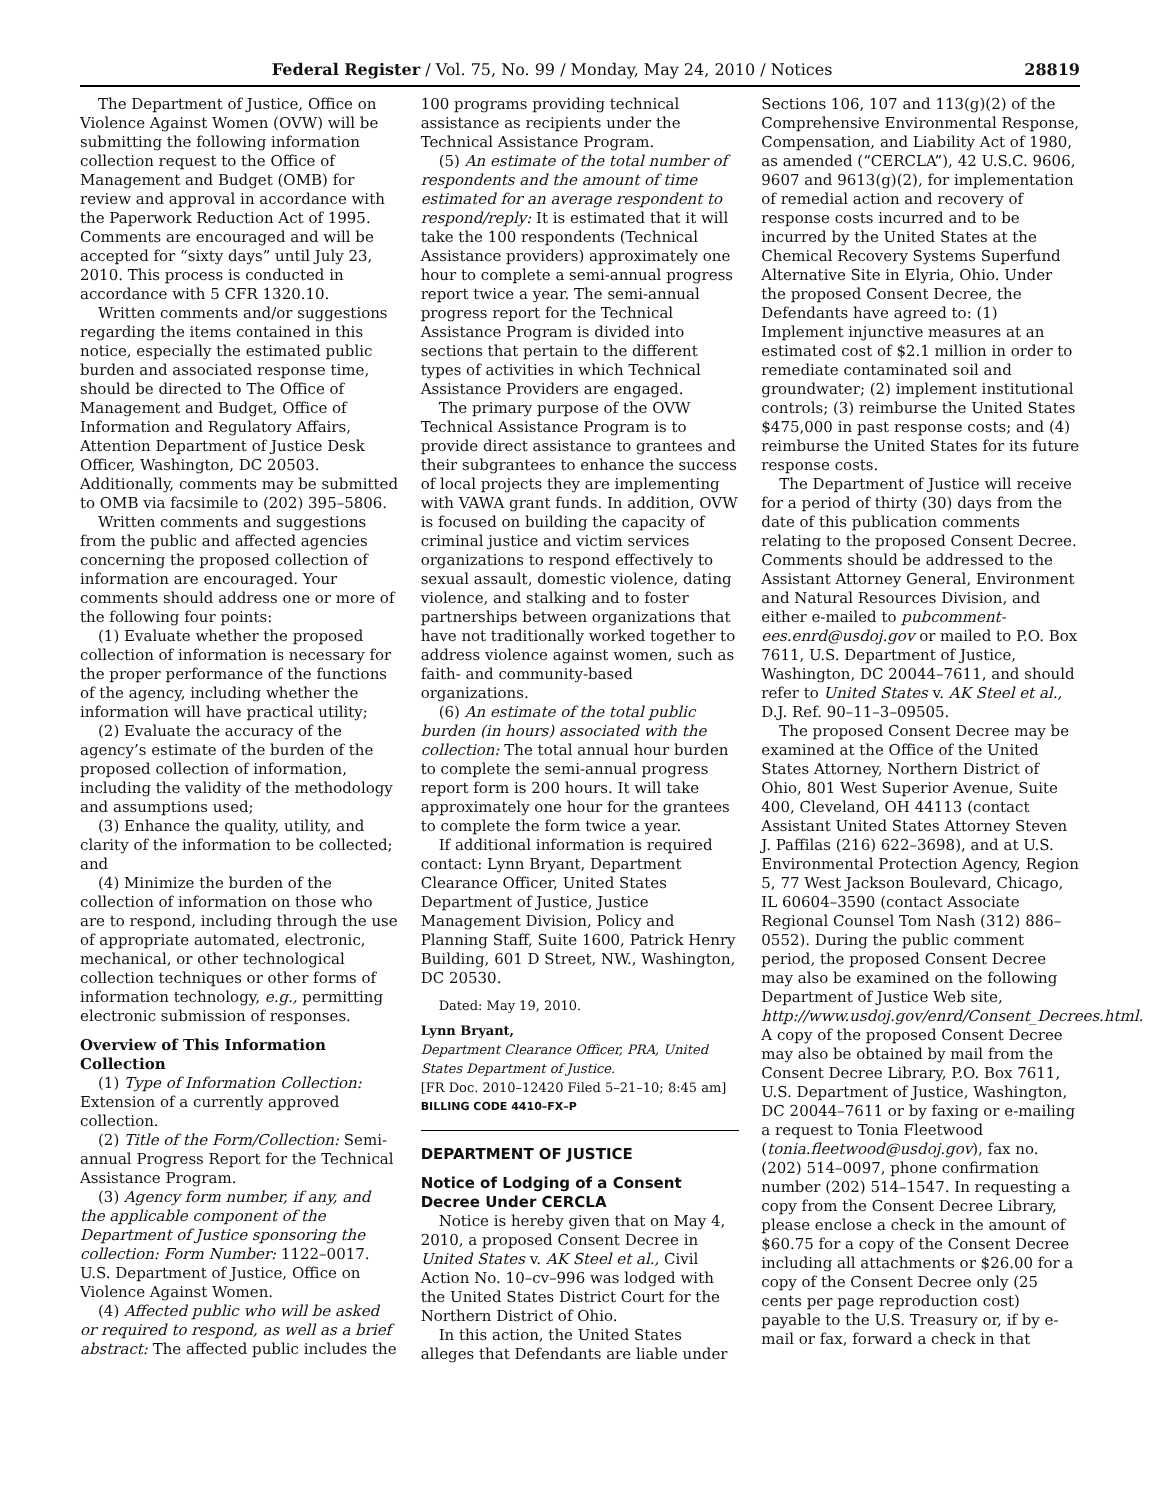Federal Register / Vol. 75, No. 99 / Monday, May 24, 2010 / Notices 28819
The Department of Justice, Office on Violence Against Women (OVW) will be submitting the following information collection request to the Office of Management and Budget (OMB) for review and approval in accordance with the Paperwork Reduction Act of 1995. Comments are encouraged and will be accepted for “sixty days” until July 23, 2010. This process is conducted in accordance with 5 CFR 1320.10.
Written comments and/or suggestions regarding the items contained in this notice, especially the estimated public burden and associated response time, should be directed to The Office of Management and Budget, Office of Information and Regulatory Affairs, Attention Department of Justice Desk Officer, Washington, DC 20503. Additionally, comments may be submitted to OMB via facsimile to (202) 395–5806.
Written comments and suggestions from the public and affected agencies concerning the proposed collection of information are encouraged. Your comments should address one or more of the following four points:
(1) Evaluate whether the proposed collection of information is necessary for the proper performance of the functions of the agency, including whether the information will have practical utility;
(2) Evaluate the accuracy of the agency’s estimate of the burden of the proposed collection of information, including the validity of the methodology and assumptions used;
(3) Enhance the quality, utility, and clarity of the information to be collected; and
(4) Minimize the burden of the collection of information on those who are to respond, including through the use of appropriate automated, electronic, mechanical, or other technological collection techniques or other forms of information technology, e.g., permitting electronic submission of responses.
Overview of This Information Collection
(1) Type of Information Collection: Extension of a currently approved collection.
(2) Title of the Form/Collection: Semi-annual Progress Report for the Technical Assistance Program.
(3) Agency form number, if any, and the applicable component of the Department of Justice sponsoring the collection: Form Number: 1122–0017. U.S. Department of Justice, Office on Violence Against Women.
(4) Affected public who will be asked or required to respond, as well as a brief abstract: The affected public includes the 100 programs providing technical assistance as recipients under the Technical Assistance Program.
(5) An estimate of the total number of respondents and the amount of time estimated for an average respondent to respond/reply: It is estimated that it will take the 100 respondents (Technical Assistance providers) approximately one hour to complete a semi-annual progress report twice a year. The semi-annual progress report for the Technical Assistance Program is divided into sections that pertain to the different types of activities in which Technical Assistance Providers are engaged.
The primary purpose of the OVW Technical Assistance Program is to provide direct assistance to grantees and their subgrantees to enhance the success of local projects they are implementing with VAWA grant funds. In addition, OVW is focused on building the capacity of criminal justice and victim services organizations to respond effectively to sexual assault, domestic violence, dating violence, and stalking and to foster partnerships between organizations that have not traditionally worked together to address violence against women, such as faith- and community-based organizations.
(6) An estimate of the total public burden (in hours) associated with the collection: The total annual hour burden to complete the semi-annual progress report form is 200 hours. It will take approximately one hour for the grantees to complete the form twice a year.
If additional information is required contact: Lynn Bryant, Department Clearance Officer, United States Department of Justice, Justice Management Division, Policy and Planning Staff, Suite 1600, Patrick Henry Building, 601 D Street, NW., Washington, DC 20530.
Dated: May 19, 2010.
Lynn Bryant,
Department Clearance Officer, PRA, United States Department of Justice.
[FR Doc. 2010–12420 Filed 5–21–10; 8:45 am]
BILLING CODE 4410–FX–P
DEPARTMENT OF JUSTICE
Notice of Lodging of a Consent Decree Under CERCLA
Notice is hereby given that on May 4, 2010, a proposed Consent Decree in United States v. AK Steel et al., Civil Action No. 10–cv–996 was lodged with the United States District Court for the Northern District of Ohio.
In this action, the United States alleges that Defendants are liable under Sections 106, 107 and 113(g)(2) of the Comprehensive Environmental Response, Compensation, and Liability Act of 1980, as amended (“CERCLA”), 42 U.S.C. 9606, 9607 and 9613(g)(2), for implementation of remedial action and recovery of response costs incurred and to be incurred by the United States at the Chemical Recovery Systems Superfund Alternative Site in Elyria, Ohio. Under the proposed Consent Decree, the Defendants have agreed to: (1) Implement injunctive measures at an estimated cost of $2.1 million in order to remediate contaminated soil and groundwater; (2) implement institutional controls; (3) reimburse the United States $475,000 in past response costs; and (4) reimburse the United States for its future response costs.
The Department of Justice will receive for a period of thirty (30) days from the date of this publication comments relating to the proposed Consent Decree. Comments should be addressed to the Assistant Attorney General, Environment and Natural Resources Division, and either e-mailed to pubcomment-ees.enrd@usdoj.gov or mailed to P.O. Box 7611, U.S. Department of Justice, Washington, DC 20044–7611, and should refer to United States v. AK Steel et al., D.J. Ref. 90–11–3–09505.
The proposed Consent Decree may be examined at the Office of the United States Attorney, Northern District of Ohio, 801 West Superior Avenue, Suite 400, Cleveland, OH 44113 (contact Assistant United States Attorney Steven J. Paffilas (216) 622–3698), and at U.S. Environmental Protection Agency, Region 5, 77 West Jackson Boulevard, Chicago, IL 60604–3590 (contact Associate Regional Counsel Tom Nash (312) 886–0552). During the public comment period, the proposed Consent Decree may also be examined on the following Department of Justice Web site, http://www.usdoj.gov/enrd/Consent_Decrees.html. A copy of the proposed Consent Decree may also be obtained by mail from the Consent Decree Library, P.O. Box 7611, U.S. Department of Justice, Washington, DC 20044–7611 or by faxing or e-mailing a request to Tonia Fleetwood (tonia.fleetwood@usdoj.gov), fax no. (202) 514–0097, phone confirmation number (202) 514–1547. In requesting a copy from the Consent Decree Library, please enclose a check in the amount of $60.75 for a copy of the Consent Decree including all attachments or $26.00 for a copy of the Consent Decree only (25 cents per page reproduction cost) payable to the U.S. Treasury or, if by e-mail or fax, forward a check in that